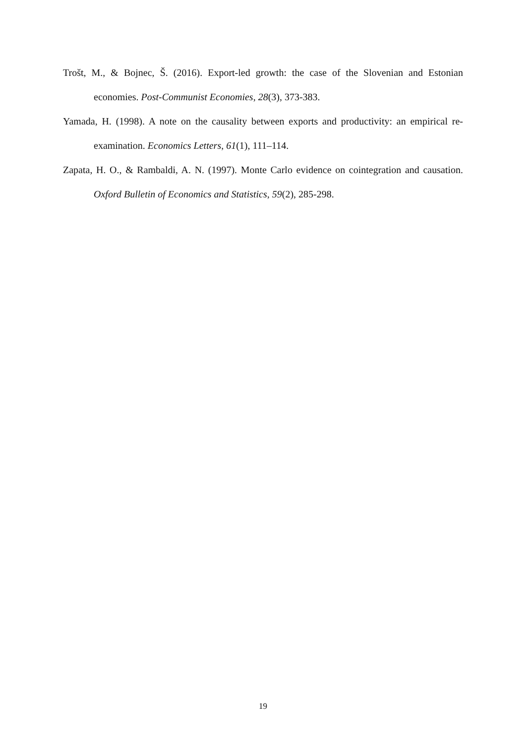Trošt, M., & Bojnec, Š. (2016). Export-led growth: the case of the Slovenian and Estonian economies. Post-Communist Economies, 28(3), 373-383.
Yamada, H. (1998). A note on the causality between exports and productivity: an empirical re-examination. Economics Letters, 61(1), 111–114.
Zapata, H. O., & Rambaldi, A. N. (1997). Monte Carlo evidence on cointegration and causation. Oxford Bulletin of Economics and Statistics, 59(2), 285-298.
19